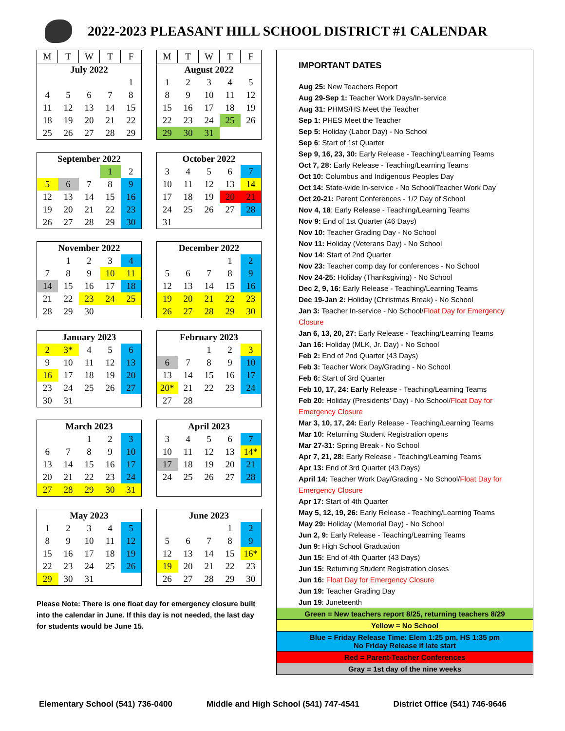2022-2023 PLEASANT HILL SCHOOL DISTRICT #1 CALENDAR
| M | T | W | T | F |
| --- | --- | --- | --- | --- |
| July 2022 | | | | |
| | | | | 1 |
| 4 | 5 | 6 | 7 | 8 |
| 11 | 12 | 13 | 14 | 15 |
| 18 | 19 | 20 | 21 | 22 |
| 25 | 26 | 27 | 28 | 29 |
| M | T | W | T | F |
| --- | --- | --- | --- | --- |
| August 2022 | | | | |
| 1 | 2 | 3 | 4 | 5 |
| 8 | 9 | 10 | 11 | 12 |
| 15 | 16 | 17 | 18 | 19 |
| 22 | 23 | 24 | 25 | 26 |
| 29 | 30 | 31 | | |
| September 2022 | | | | |
| --- | --- | --- | --- | --- |
| | | | 1 | 2 |
| 5 | 6 | 7 | 8 | 9 |
| 12 | 13 | 14 | 15 | 16 |
| 19 | 20 | 21 | 22 | 23 |
| 26 | 27 | 28 | 29 | 30 |
| October 2022 | | | | |
| --- | --- | --- | --- | --- |
| 3 | 4 | 5 | 6 | 7 |
| 10 | 11 | 12 | 13 | 14 |
| 17 | 18 | 19 | 20 | 21 |
| 24 | 25 | 26 | 27 | 28 |
| 31 | | | | |
| November 2022 | | | | |
| --- | --- | --- | --- | --- |
| | 1 | 2 | 3 | 4 |
| 7 | 8 | 9 | 10 | 11 |
| 14 | 15 | 16 | 17 | 18 |
| 21 | 22 | 23 | 24 | 25 |
| 28 | 29 | 30 | | |
| December 2022 | | | | |
| --- | --- | --- | --- | --- |
| | | | 1 | 2 |
| 5 | 6 | 7 | 8 | 9 |
| 12 | 13 | 14 | 15 | 16 |
| 19 | 20 | 21 | 22 | 23 |
| 26 | 27 | 28 | 29 | 30 |
| January 2023 | | | | |
| --- | --- | --- | --- | --- |
| 2 | 3* | 4 | 5 | 6 |
| 9 | 10 | 11 | 12 | 13 |
| 16 | 17 | 18 | 19 | 20 |
| 23 | 24 | 25 | 26 | 27 |
| 30 | 31 | | | |
| February 2023 | | | | |
| --- | --- | --- | --- | --- |
| | | 1 | 2 | 3 |
| 6 | 7 | 8 | 9 | 10 |
| 13 | 14 | 15 | 16 | 17 |
| 20* | 21 | 22 | 23 | 24 |
| 27 | 28 | | | |
| March 2023 | | | | |
| --- | --- | --- | --- | --- |
| | | 1 | 2 | 3 |
| 6 | 7 | 8 | 9 | 10 |
| 13 | 14 | 15 | 16 | 17 |
| 20 | 21 | 22 | 23 | 24 |
| 27 | 28 | 29 | 30 | 31 |
| April 2023 | | | | |
| --- | --- | --- | --- | --- |
| 3 | 4 | 5 | 6 | 7 |
| 10 | 11 | 12 | 13 | 14* |
| 17 | 18 | 19 | 20 | 21 |
| 24 | 25 | 26 | 27 | 28 |
| May 2023 | | | | |
| --- | --- | --- | --- | --- |
| 1 | 2 | 3 | 4 | 5 |
| 8 | 9 | 10 | 11 | 12 |
| 15 | 16 | 17 | 18 | 19 |
| 22 | 23 | 24 | 25 | 26 |
| 29 | 30 | 31 | | |
| June 2023 | | | | |
| --- | --- | --- | --- | --- |
| | | | 1 | 2 |
| 5 | 6 | 7 | 8 | 9 |
| 12 | 13 | 14 | 15 | 16* |
| 19 | 20 | 21 | 22 | 23 |
| 26 | 27 | 28 | 29 | 30 |
Please Note: There is one float day for emergency closure built into the calendar in June. If this day is not needed, the last day for students would be June 15.
IMPORTANT DATES
Aug 25: New Teachers Report
Aug 29-Sep 1: Teacher Work Days/In-service
Aug 31: PHMS/HS Meet the Teacher
Sep 1: PHES Meet the Teacher
Sep 5: Holiday (Labor Day) - No School
Sep 6: Start of 1st Quarter
Sep 9, 16, 23, 30: Early Release - Teaching/Learning Teams
Oct 7, 28: Early Release - Teaching/Learning Teams
Oct 10: Columbus and Indigenous Peoples Day
Oct 14: State-wide In-service - No School/Teacher Work Day
Oct 20-21: Parent Conferences - 1/2 Day of School
Nov 4, 18: Early Release - Teaching/Learning Teams
Nov 9: End of 1st Quarter (46 Days)
Nov 10: Teacher Grading Day - No School
Nov 11: Holiday (Veterans Day) - No School
Nov 14: Start of 2nd Quarter
Nov 23: Teacher comp day for conferences - No School
Nov 24-25: Holiday (Thanksgiving) - No School
Dec 2, 9, 16: Early Release - Teaching/Learning Teams
Dec 19-Jan 2: Holiday (Christmas Break) - No School
Jan 3: Teacher In-service - No School/Float Day for Emergency Closure
Jan 6, 13, 20, 27: Early Release - Teaching/Learning Teams
Jan 16: Holiday (MLK, Jr. Day) - No School
Feb 2: End of 2nd Quarter (43 Days)
Feb 3: Teacher Work Day/Grading - No School
Feb 6: Start of 3rd Quarter
Feb 10, 17, 24: Early Release - Teaching/Learning Teams
Feb 20: Holiday (Presidents' Day) - No School/Float Day for Emergency Closure
Mar 3, 10, 17, 24: Early Release - Teaching/Learning Teams
Mar 10: Returning Student Registration opens
Mar 27-31: Spring Break - No School
Apr 7, 21, 28: Early Release - Teaching/Learning Teams
Apr 13: End of 3rd Quarter (43 Days)
April 14: Teacher Work Day/Grading - No School/Float Day for Emergency Closure
Apr 17: Start of 4th Quarter
May 5, 12, 19, 26: Early Release - Teaching/Learning Teams
May 29: Holiday (Memorial Day) - No School
Jun 2, 9: Early Release - Teaching/Learning Teams
Jun 9: High School Graduation
Jun 15: End of 4th Quarter (43 Days)
Jun 15: Returning Student Registration closes
Jun 16: Float Day for Emergency Closure
Jun 19: Teacher Grading Day
Jun 19: Juneteenth
Green = New teachers report 8/25, returning teachers 8/29
Yellow = No School
Blue = Friday Release Time: Elem 1:25 pm, HS 1:35 pm
No Friday Release if late start
Red = Parent-Teacher Conferences
Gray = 1st day of the nine weeks
Elementary School (541) 736-0400 Middle and High School (541) 747-4541 District Office (541) 746-9646